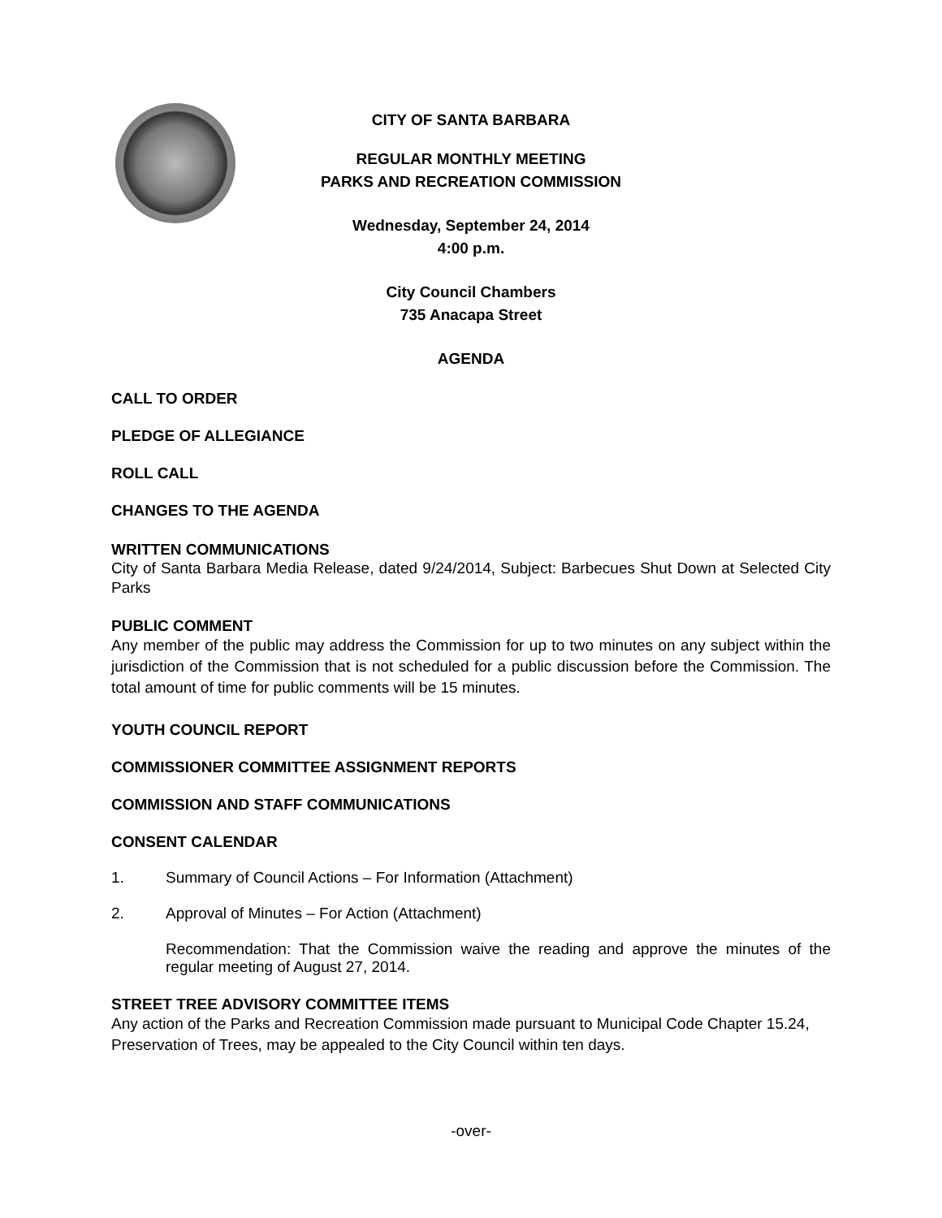CITY OF SANTA BARBARA
REGULAR MONTHLY MEETING
PARKS AND RECREATION COMMISSION
Wednesday, September 24, 2014
4:00 p.m.
City Council Chambers
735 Anacapa Street
AGENDA
CALL TO ORDER
PLEDGE OF ALLEGIANCE
ROLL CALL
CHANGES TO THE AGENDA
WRITTEN COMMUNICATIONS
City of Santa Barbara Media Release, dated 9/24/2014, Subject: Barbecues Shut Down at Selected City Parks
PUBLIC COMMENT
Any member of the public may address the Commission for up to two minutes on any subject within the jurisdiction of the Commission that is not scheduled for a public discussion before the Commission. The total amount of time for public comments will be 15 minutes.
YOUTH COUNCIL REPORT
COMMISSIONER COMMITTEE ASSIGNMENT REPORTS
COMMISSION AND STAFF COMMUNICATIONS
CONSENT CALENDAR
1. Summary of Council Actions – For Information (Attachment)
2. Approval of Minutes – For Action (Attachment)
Recommendation: That the Commission waive the reading and approve the minutes of the regular meeting of August 27, 2014.
STREET TREE ADVISORY COMMITTEE ITEMS
Any action of the Parks and Recreation Commission made pursuant to Municipal Code Chapter 15.24, Preservation of Trees, may be appealed to the City Council within ten days.
-over-